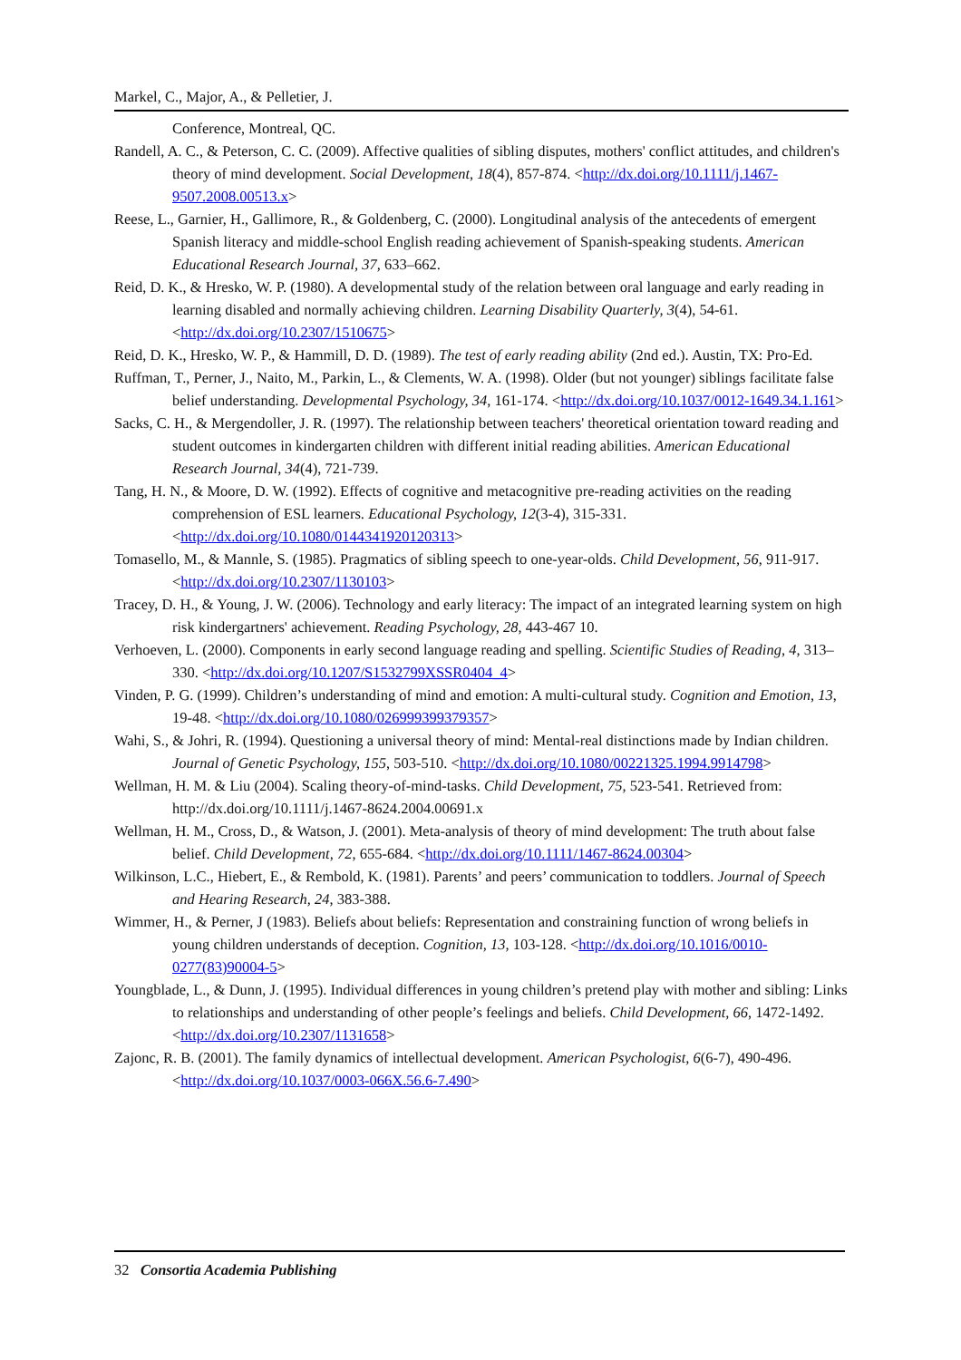Markel, C., Major, A., & Pelletier, J.
Conference, Montreal, QC.
Randell, A. C., & Peterson, C. C. (2009). Affective qualities of sibling disputes, mothers' conflict attitudes, and children's theory of mind development. Social Development, 18(4), 857-874. <http://dx.doi.org/10.1111/j.1467-9507.2008.00513.x>
Reese, L., Garnier, H., Gallimore, R., & Goldenberg, C. (2000). Longitudinal analysis of the antecedents of emergent Spanish literacy and middle-school English reading achievement of Spanish-speaking students. American Educational Research Journal, 37, 633–662.
Reid, D. K., & Hresko, W. P. (1980). A developmental study of the relation between oral language and early reading in learning disabled and normally achieving children. Learning Disability Quarterly, 3(4), 54-61. <http://dx.doi.org/10.2307/1510675>
Reid, D. K., Hresko, W. P., & Hammill, D. D. (1989). The test of early reading ability (2nd ed.). Austin, TX: Pro-Ed.
Ruffman, T., Perner, J., Naito, M., Parkin, L., & Clements, W. A. (1998). Older (but not younger) siblings facilitate false belief understanding. Developmental Psychology, 34, 161-174. <http://dx.doi.org/10.1037/0012-1649.34.1.161>
Sacks, C. H., & Mergendoller, J. R. (1997). The relationship between teachers' theoretical orientation toward reading and student outcomes in kindergarten children with different initial reading abilities. American Educational Research Journal, 34(4), 721-739.
Tang, H. N., & Moore, D. W. (1992). Effects of cognitive and metacognitive pre-reading activities on the reading comprehension of ESL learners. Educational Psychology, 12(3-4), 315-331. <http://dx.doi.org/10.1080/0144341920120313>
Tomasello, M., & Mannle, S. (1985). Pragmatics of sibling speech to one-year-olds. Child Development, 56, 911-917. <http://dx.doi.org/10.2307/1130103>
Tracey, D. H., & Young, J. W. (2006). Technology and early literacy: The impact of an integrated learning system on high risk kindergartners' achievement. Reading Psychology, 28, 443-467 10.
Verhoeven, L. (2000). Components in early second language reading and spelling. Scientific Studies of Reading, 4, 313–330. <http://dx.doi.org/10.1207/S1532799XSSR0404_4>
Vinden, P. G. (1999). Children’s understanding of mind and emotion: A multi-cultural study. Cognition and Emotion, 13, 19-48. <http://dx.doi.org/10.1080/026999399379357>
Wahi, S., & Johri, R. (1994). Questioning a universal theory of mind: Mental-real distinctions made by Indian children. Journal of Genetic Psychology, 155, 503-510. <http://dx.doi.org/10.1080/00221325.1994.9914798>
Wellman, H. M. & Liu (2004). Scaling theory-of-mind-tasks. Child Development, 75, 523-541. Retrieved from: http://dx.doi.org/10.1111/j.1467-8624.2004.00691.x
Wellman, H. M., Cross, D., & Watson, J. (2001). Meta-analysis of theory of mind development: The truth about false belief. Child Development, 72, 655-684. <http://dx.doi.org/10.1111/1467-8624.00304>
Wilkinson, L.C., Hiebert, E., & Rembold, K. (1981). Parents’ and peers’ communication to toddlers. Journal of Speech and Hearing Research, 24, 383-388.
Wimmer, H., & Perner, J (1983). Beliefs about beliefs: Representation and constraining function of wrong beliefs in young children understands of deception. Cognition, 13, 103-128. <http://dx.doi.org/10.1016/0010-0277(83)90004-5>
Youngblade, L., & Dunn, J. (1995). Individual differences in young children’s pretend play with mother and sibling: Links to relationships and understanding of other people’s feelings and beliefs. Child Development, 66, 1472-1492. <http://dx.doi.org/10.2307/1131658>
Zajonc, R. B. (2001). The family dynamics of intellectual development. American Psychologist, 6(6-7), 490-496. <http://dx.doi.org/10.1037/0003-066X.56.6-7.490>
32 Consortia Academia Publishing